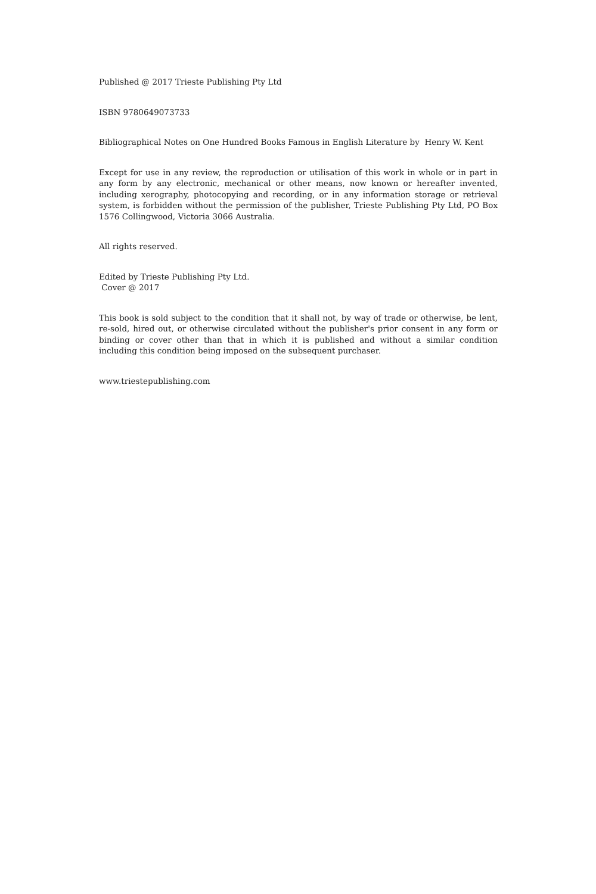Published @ 2017 Trieste Publishing Pty Ltd
ISBN 9780649073733
Bibliographical Notes on One Hundred Books Famous in English Literature by Henry W. Kent
Except for use in any review, the reproduction or utilisation of this work in whole or in part in any form by any electronic, mechanical or other means, now known or hereafter invented, including xerography, photocopying and recording, or in any information storage or retrieval system, is forbidden without the permission of the publisher, Trieste Publishing Pty Ltd, PO Box 1576 Collingwood, Victoria 3066 Australia.
All rights reserved.
Edited by Trieste Publishing Pty Ltd.
Cover @ 2017
This book is sold subject to the condition that it shall not, by way of trade or otherwise, be lent, re-sold, hired out, or otherwise circulated without the publisher's prior consent in any form or binding or cover other than that in which it is published and without a similar condition including this condition being imposed on the subsequent purchaser.
www.triestepublishing.com